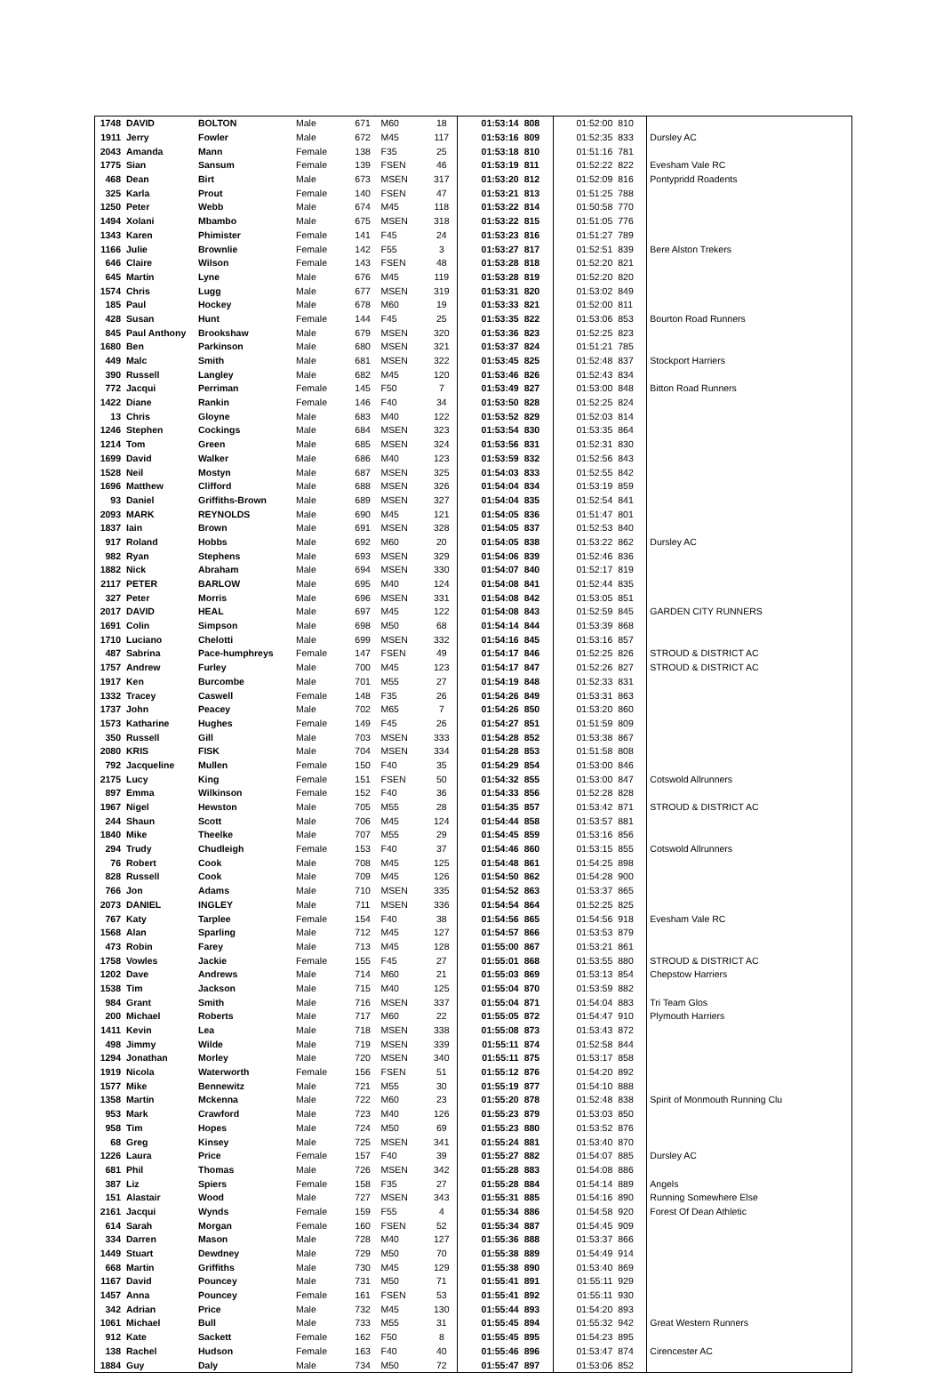| 1748 | DAVID | BOLTON | Male | 671 | M60 | 18 | 01:53:14 | 808 | 01:52:00 | 810 | |
| 1911 | Jerry | Fowler | Male | 672 | M45 | 117 | 01:53:16 | 809 | 01:52:35 | 833 | Dursley AC |
| 2043 | Amanda | Mann | Female | 138 | F35 | 25 | 01:53:18 | 810 | 01:51:16 | 781 | |
| 1775 | Sian | Sansum | Female | 139 | FSEN | 46 | 01:53:19 | 811 | 01:52:22 | 822 | Evesham Vale RC |
| 468 | Dean | Birt | Male | 673 | MSEN | 317 | 01:53:20 | 812 | 01:52:09 | 816 | Pontypridd Roadents |
| 325 | Karla | Prout | Female | 140 | FSEN | 47 | 01:53:21 | 813 | 01:51:25 | 788 | |
| 1250 | Peter | Webb | Male | 674 | M45 | 118 | 01:53:22 | 814 | 01:50:58 | 770 | |
| 1494 | Xolani | Mbambo | Male | 675 | MSEN | 318 | 01:53:22 | 815 | 01:51:05 | 776 | |
| 1343 | Karen | Phimister | Female | 141 | F45 | 24 | 01:53:23 | 816 | 01:51:27 | 789 | |
| 1166 | Julie | Brownlie | Female | 142 | F55 | 3 | 01:53:27 | 817 | 01:52:51 | 839 | Bere Alston Trekers |
| 646 | Claire | Wilson | Female | 143 | FSEN | 48 | 01:53:28 | 818 | 01:52:20 | 821 | |
| 645 | Martin | Lyne | Male | 676 | M45 | 119 | 01:53:28 | 819 | 01:52:20 | 820 | |
| 1574 | Chris | Lugg | Male | 677 | MSEN | 319 | 01:53:31 | 820 | 01:53:02 | 849 | |
| 185 | Paul | Hockey | Male | 678 | M60 | 19 | 01:53:33 | 821 | 01:52:00 | 811 | |
| 428 | Susan | Hunt | Female | 144 | F45 | 25 | 01:53:35 | 822 | 01:53:06 | 853 | Bourton Road Runners |
| 845 | Paul Anthony | Brookshaw | Male | 679 | MSEN | 320 | 01:53:36 | 823 | 01:52:25 | 823 | |
| 1680 | Ben | Parkinson | Male | 680 | MSEN | 321 | 01:53:37 | 824 | 01:51:21 | 785 | |
| 449 | Malc | Smith | Male | 681 | MSEN | 322 | 01:53:45 | 825 | 01:52:48 | 837 | Stockport Harriers |
| 390 | Russell | Langley | Male | 682 | M45 | 120 | 01:53:46 | 826 | 01:52:43 | 834 | |
| 772 | Jacqui | Perriman | Female | 145 | F50 | 7 | 01:53:49 | 827 | 01:53:00 | 848 | Bitton Road Runners |
| 1422 | Diane | Rankin | Female | 146 | F40 | 34 | 01:53:50 | 828 | 01:52:25 | 824 | |
| 13 | Chris | Gloyne | Male | 683 | M40 | 122 | 01:53:52 | 829 | 01:52:03 | 814 | |
| 1246 | Stephen | Cockings | Male | 684 | MSEN | 323 | 01:53:54 | 830 | 01:53:35 | 864 | |
| 1214 | Tom | Green | Male | 685 | MSEN | 324 | 01:53:56 | 831 | 01:52:31 | 830 | |
| 1699 | David | Walker | Male | 686 | M40 | 123 | 01:53:59 | 832 | 01:52:56 | 843 | |
| 1528 | Neil | Mostyn | Male | 687 | MSEN | 325 | 01:54:03 | 833 | 01:52:55 | 842 | |
| 1696 | Matthew | Clifford | Male | 688 | MSEN | 326 | 01:54:04 | 834 | 01:53:19 | 859 | |
| 93 | Daniel | Griffiths-Brown | Male | 689 | MSEN | 327 | 01:54:04 | 835 | 01:52:54 | 841 | |
| 2093 | MARK | REYNOLDS | Male | 690 | M45 | 121 | 01:54:05 | 836 | 01:51:47 | 801 | |
| 1837 | Iain | Brown | Male | 691 | MSEN | 328 | 01:54:05 | 837 | 01:52:53 | 840 | |
| 917 | Roland | Hobbs | Male | 692 | M60 | 20 | 01:54:05 | 838 | 01:53:22 | 862 | Dursley AC |
| 982 | Ryan | Stephens | Male | 693 | MSEN | 329 | 01:54:06 | 839 | 01:52:46 | 836 | |
| 1882 | Nick | Abraham | Male | 694 | MSEN | 330 | 01:54:07 | 840 | 01:52:17 | 819 | |
| 2117 | PETER | BARLOW | Male | 695 | M40 | 124 | 01:54:08 | 841 | 01:52:44 | 835 | |
| 327 | Peter | Morris | Male | 696 | MSEN | 331 | 01:54:08 | 842 | 01:53:05 | 851 | |
| 2017 | DAVID | HEAL | Male | 697 | M45 | 122 | 01:54:08 | 843 | 01:52:59 | 845 | GARDEN CITY RUNNERS |
| 1691 | Colin | Simpson | Male | 698 | M50 | 68 | 01:54:14 | 844 | 01:53:39 | 868 | |
| 1710 | Luciano | Chelotti | Male | 699 | MSEN | 332 | 01:54:16 | 845 | 01:53:16 | 857 | |
| 487 | Sabrina | Pace-humphreys | Female | 147 | FSEN | 49 | 01:54:17 | 846 | 01:52:25 | 826 | STROUD & DISTRICT AC |
| 1757 | Andrew | Furley | Male | 700 | M45 | 123 | 01:54:17 | 847 | 01:52:26 | 827 | STROUD & DISTRICT AC |
| 1917 | Ken | Burcombe | Male | 701 | M55 | 27 | 01:54:19 | 848 | 01:52:33 | 831 | |
| 1332 | Tracey | Caswell | Female | 148 | F35 | 26 | 01:54:26 | 849 | 01:53:31 | 863 | |
| 1737 | John | Peacey | Male | 702 | M65 | 7 | 01:54:26 | 850 | 01:53:20 | 860 | |
| 1573 | Katharine | Hughes | Female | 149 | F45 | 26 | 01:54:27 | 851 | 01:51:59 | 809 | |
| 350 | Russell | Gill | Male | 703 | MSEN | 333 | 01:54:28 | 852 | 01:53:38 | 867 | |
| 2080 | KRIS | FISK | Male | 704 | MSEN | 334 | 01:54:28 | 853 | 01:51:58 | 808 | |
| 792 | Jacqueline | Mullen | Female | 150 | F40 | 35 | 01:54:29 | 854 | 01:53:00 | 846 | |
| 2175 | Lucy | King | Female | 151 | FSEN | 50 | 01:54:32 | 855 | 01:53:00 | 847 | Cotswold Allrunners |
| 897 | Emma | Wilkinson | Female | 152 | F40 | 36 | 01:54:33 | 856 | 01:52:28 | 828 | |
| 1967 | Nigel | Hewston | Male | 705 | M55 | 28 | 01:54:35 | 857 | 01:53:42 | 871 | STROUD & DISTRICT AC |
| 244 | Shaun | Scott | Male | 706 | M45 | 124 | 01:54:44 | 858 | 01:53:57 | 881 | |
| 1840 | Mike | Theelke | Male | 707 | M55 | 29 | 01:54:45 | 859 | 01:53:16 | 856 | |
| 294 | Trudy | Chudleigh | Female | 153 | F40 | 37 | 01:54:46 | 860 | 01:53:15 | 855 | Cotswold Allrunners |
| 76 | Robert | Cook | Male | 708 | M45 | 125 | 01:54:48 | 861 | 01:54:25 | 898 | |
| 828 | Russell | Cook | Male | 709 | M45 | 126 | 01:54:50 | 862 | 01:54:28 | 900 | |
| 766 | Jon | Adams | Male | 710 | MSEN | 335 | 01:54:52 | 863 | 01:53:37 | 865 | |
| 2073 | DANIEL | INGLEY | Male | 711 | MSEN | 336 | 01:54:54 | 864 | 01:52:25 | 825 | |
| 767 | Katy | Tarplee | Female | 154 | F40 | 38 | 01:54:56 | 865 | 01:54:56 | 918 | Evesham Vale RC |
| 1568 | Alan | Sparling | Male | 712 | M45 | 127 | 01:54:57 | 866 | 01:53:53 | 879 | |
| 473 | Robin | Farey | Male | 713 | M45 | 128 | 01:55:00 | 867 | 01:53:21 | 861 | |
| 1758 | Vowles | Jackie | Female | 155 | F45 | 27 | 01:55:01 | 868 | 01:53:55 | 880 | STROUD & DISTRICT AC |
| 1202 | Dave | Andrews | Male | 714 | M60 | 21 | 01:55:03 | 869 | 01:53:13 | 854 | Chepstow Harriers |
| 1538 | Tim | Jackson | Male | 715 | M40 | 125 | 01:55:04 | 870 | 01:53:59 | 882 | |
| 984 | Grant | Smith | Male | 716 | MSEN | 337 | 01:55:04 | 871 | 01:54:04 | 883 | Tri Team Glos |
| 200 | Michael | Roberts | Male | 717 | M60 | 22 | 01:55:05 | 872 | 01:54:47 | 910 | Plymouth Harriers |
| 1411 | Kevin | Lea | Male | 718 | MSEN | 338 | 01:55:08 | 873 | 01:53:43 | 872 | |
| 498 | Jimmy | Wilde | Male | 719 | MSEN | 339 | 01:55:11 | 874 | 01:52:58 | 844 | |
| 1294 | Jonathan | Morley | Male | 720 | MSEN | 340 | 01:55:11 | 875 | 01:53:17 | 858 | |
| 1919 | Nicola | Waterworth | Female | 156 | FSEN | 51 | 01:55:12 | 876 | 01:54:20 | 892 | |
| 1577 | Mike | Bennewitz | Male | 721 | M55 | 30 | 01:55:19 | 877 | 01:54:10 | 888 | |
| 1358 | Martin | Mckenna | Male | 722 | M60 | 23 | 01:55:20 | 878 | 01:52:48 | 838 | Spirit of Monmouth Running Clu |
| 953 | Mark | Crawford | Male | 723 | M40 | 126 | 01:55:23 | 879 | 01:53:03 | 850 | |
| 958 | Tim | Hopes | Male | 724 | M50 | 69 | 01:55:23 | 880 | 01:53:52 | 876 | |
| 68 | Greg | Kinsey | Male | 725 | MSEN | 341 | 01:55:24 | 881 | 01:53:40 | 870 | |
| 1226 | Laura | Price | Female | 157 | F40 | 39 | 01:55:27 | 882 | 01:54:07 | 885 | Dursley AC |
| 681 | Phil | Thomas | Male | 726 | MSEN | 342 | 01:55:28 | 883 | 01:54:08 | 886 | |
| 387 | Liz | Spiers | Female | 158 | F35 | 27 | 01:55:28 | 884 | 01:54:14 | 889 | Angels |
| 151 | Alastair | Wood | Male | 727 | MSEN | 343 | 01:55:31 | 885 | 01:54:16 | 890 | Running Somewhere Else |
| 2161 | Jacqui | Wynds | Female | 159 | F55 | 4 | 01:55:34 | 886 | 01:54:58 | 920 | Forest Of Dean Athletic |
| 614 | Sarah | Morgan | Female | 160 | FSEN | 52 | 01:55:34 | 887 | 01:54:45 | 909 | |
| 334 | Darren | Mason | Male | 728 | M40 | 127 | 01:55:36 | 888 | 01:53:37 | 866 | |
| 1449 | Stuart | Dewdney | Male | 729 | M50 | 70 | 01:55:38 | 889 | 01:54:49 | 914 | |
| 668 | Martin | Griffiths | Male | 730 | M45 | 129 | 01:55:38 | 890 | 01:53:40 | 869 | |
| 1167 | David | Pouncey | Male | 731 | M50 | 71 | 01:55:41 | 891 | 01:55:11 | 929 | |
| 1457 | Anna | Pouncey | Female | 161 | FSEN | 53 | 01:55:41 | 892 | 01:55:11 | 930 | |
| 342 | Adrian | Price | Male | 732 | M45 | 130 | 01:55:44 | 893 | 01:54:20 | 893 | |
| 1061 | Michael | Bull | Male | 733 | M55 | 31 | 01:55:45 | 894 | 01:55:32 | 942 | Great Western Runners |
| 912 | Kate | Sackett | Female | 162 | F50 | 8 | 01:55:45 | 895 | 01:54:23 | 895 | |
| 138 | Rachel | Hudson | Female | 163 | F40 | 40 | 01:55:46 | 896 | 01:53:47 | 874 | Cirencester AC |
| 1884 | Guy | Daly | Male | 734 | M50 | 72 | 01:55:47 | 897 | 01:53:06 | 852 | |